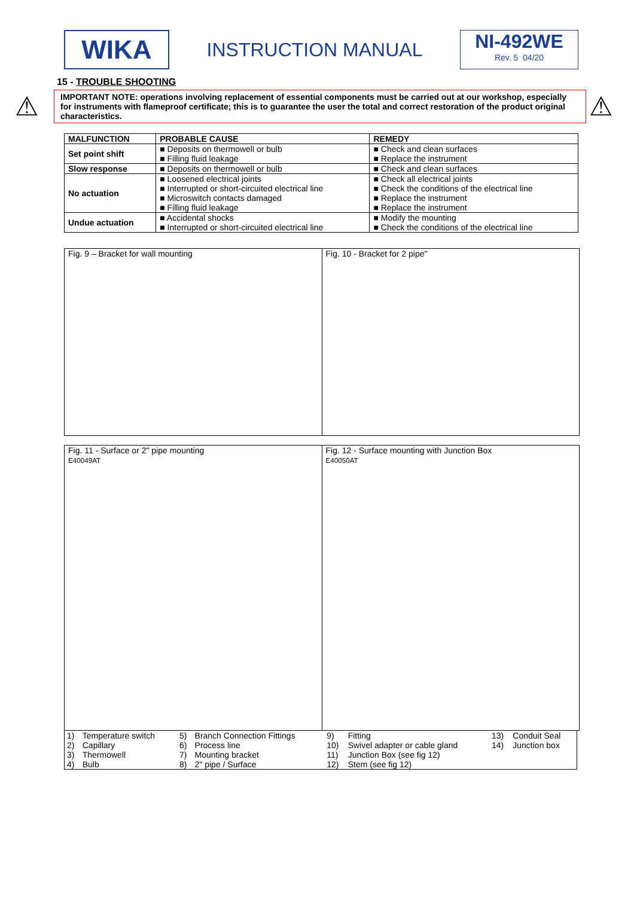WIKA
INSTRUCTION MANUAL NI-492WE
Rev. 5 04/20
15 - TROUBLE SHOOTING
⚠ ⚠
IMPORTANT NOTE: operations involving replacement of essential components must be carried out at our workshop, especially for instruments with flameproof certificate; this is to guarantee the user the total and correct restoration of the product original characteristics.
| MALFUNCTION | PROBABLE CAUSE | REMEDY |
| --- | --- | --- |
| Set point shift | ■ Deposits on thermowell or bulb ■ Filling fluid leakage | ■ Check and clean surfaces ■ Replace the instrument |
| Slow response | ■ Deposits on thermowell or bulb | ■ Check and clean surfaces |
| No actuation | ■ Loosened electrical joints ■ Interrupted or short-circuited electrical line ■ Microswitch contacts damaged ■ Filling fluid leakage | ■ Check all electrical joints ■ Check the conditions of the electrical line ■ Replace the instrument ■ Replace the instrument |
| Undue actuation | ■ Accidental shocks ■ Interrupted or short-circuited electrical line | ■ Modify the mounting ■ Check the conditions of the electrical line |
Fig. 9 – Bracket for wall mounting
Fig. 10 - Bracket for 2 pipe"
Fig. 11 - Surface or 2" pipe mounting
E40049AT
Fig. 12 - Surface mounting with Junction Box
E40050AT
| 1) | Temperature switch | 5) | Branch Connection Fittings | 9) | Fitting | 13) | Conduit Seal |
| 2) | Capillary | 6) | Process line | 10) | Swivel adapter or cable gland | 14) | Junction box |
| 3) | Thermowell | 7) | Mounting bracket | 11) | Junction Box (see fig 12) | | |
| 4) | Bulb | 8) | 2" pipe / Surface | 12) | Stem (see fig 12) | | |